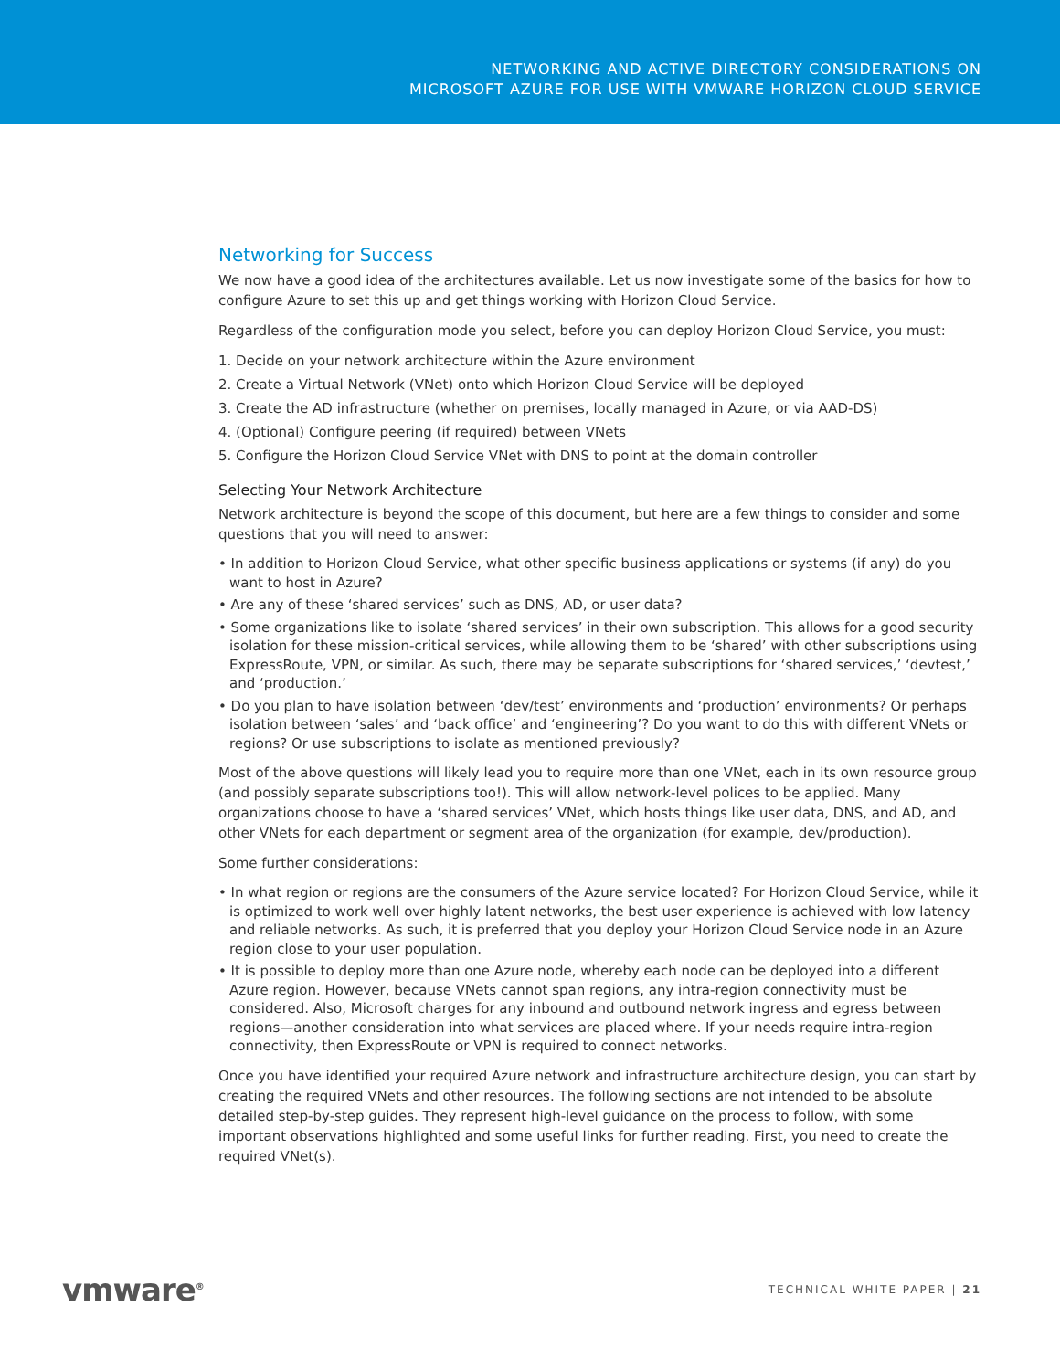NETWORKING AND ACTIVE DIRECTORY CONSIDERATIONS ON
MICROSOFT AZURE FOR USE WITH VMWARE HORIZON CLOUD SERVICE
Networking for Success
We now have a good idea of the architectures available. Let us now investigate some of the basics for how to configure Azure to set this up and get things working with Horizon Cloud Service.
Regardless of the configuration mode you select, before you can deploy Horizon Cloud Service, you must:
1. Decide on your network architecture within the Azure environment
2. Create a Virtual Network (VNet) onto which Horizon Cloud Service will be deployed
3. Create the AD infrastructure (whether on premises, locally managed in Azure, or via AAD-DS)
4. (Optional) Configure peering (if required) between VNets
5. Configure the Horizon Cloud Service VNet with DNS to point at the domain controller
Selecting Your Network Architecture
Network architecture is beyond the scope of this document, but here are a few things to consider and some questions that you will need to answer:
• In addition to Horizon Cloud Service, what other specific business applications or systems (if any) do you want to host in Azure?
• Are any of these ‘shared services’ such as DNS, AD, or user data?
• Some organizations like to isolate ‘shared services’ in their own subscription. This allows for a good security isolation for these mission-critical services, while allowing them to be ‘shared’ with other subscriptions using ExpressRoute, VPN, or similar. As such, there may be separate subscriptions for ‘shared services,’ ‘devtest,’ and ‘production.’
• Do you plan to have isolation between ‘dev/test’ environments and ‘production’ environments? Or perhaps isolation between ‘sales’ and ‘back office’ and ‘engineering’? Do you want to do this with different VNets or regions? Or use subscriptions to isolate as mentioned previously?
Most of the above questions will likely lead you to require more than one VNet, each in its own resource group (and possibly separate subscriptions too!). This will allow network-level polices to be applied. Many organizations choose to have a ‘shared services’ VNet, which hosts things like user data, DNS, and AD, and other VNets for each department or segment area of the organization (for example, dev/production).
Some further considerations:
• In what region or regions are the consumers of the Azure service located? For Horizon Cloud Service, while it is optimized to work well over highly latent networks, the best user experience is achieved with low latency and reliable networks. As such, it is preferred that you deploy your Horizon Cloud Service node in an Azure region close to your user population.
• It is possible to deploy more than one Azure node, whereby each node can be deployed into a different Azure region. However, because VNets cannot span regions, any intra-region connectivity must be considered. Also, Microsoft charges for any inbound and outbound network ingress and egress between regions—another consideration into what services are placed where. If your needs require intra-region connectivity, then ExpressRoute or VPN is required to connect networks.
Once you have identified your required Azure network and infrastructure architecture design, you can start by creating the required VNets and other resources. The following sections are not intended to be absolute detailed step-by-step guides. They represent high-level guidance on the process to follow, with some important observations highlighted and some useful links for further reading. First, you need to create the required VNet(s).
vmware<sup>®</sup> TECHNICAL WHITE PAPER | 21